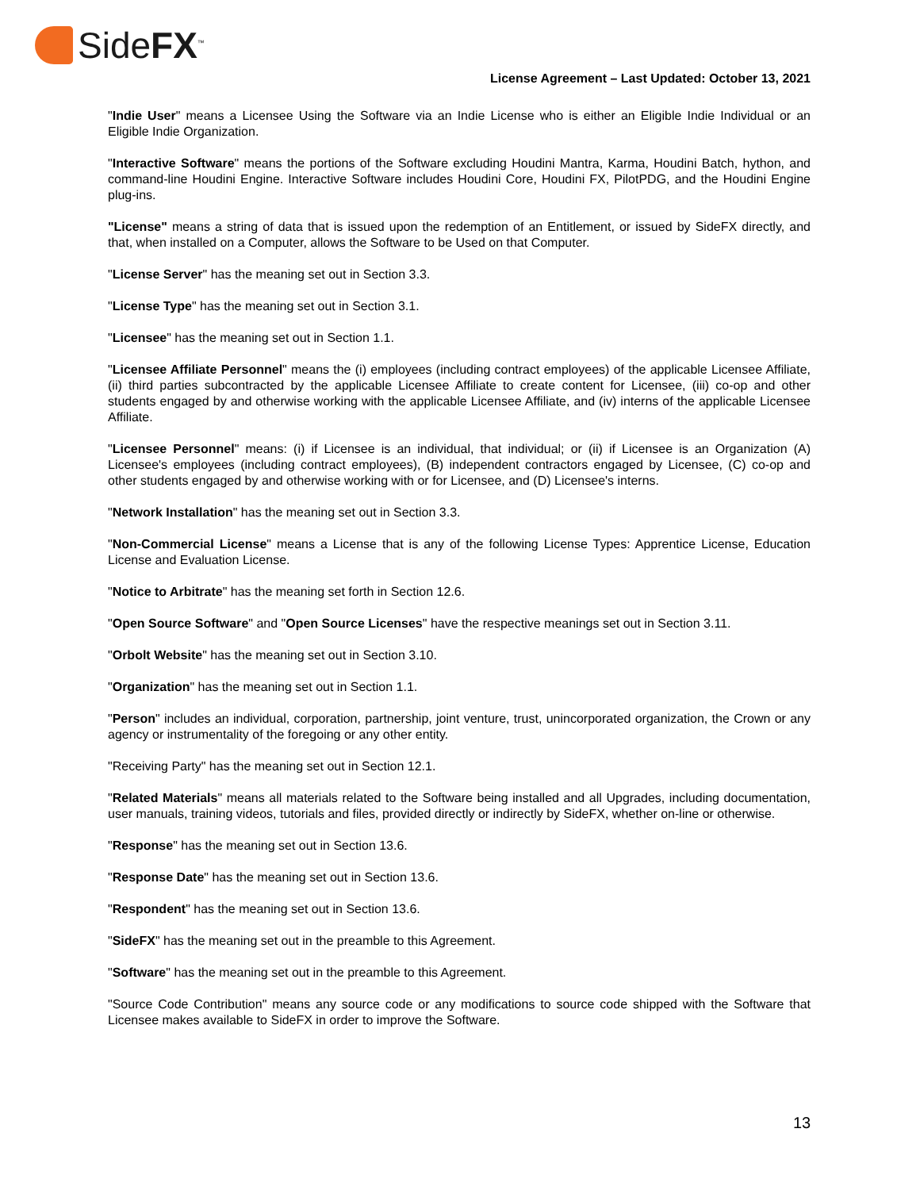SideFX<sup>™</sup>
License Agreement – Last Updated: October 13, 2021
"Indie User" means a Licensee Using the Software via an Indie License who is either an Eligible Indie Individual or an Eligible Indie Organization.
"Interactive Software" means the portions of the Software excluding Houdini Mantra, Karma, Houdini Batch, hython, and command-line Houdini Engine. Interactive Software includes Houdini Core, Houdini FX, PilotPDG, and the Houdini Engine plug-ins.
"License" means a string of data that is issued upon the redemption of an Entitlement, or issued by SideFX directly, and that, when installed on a Computer, allows the Software to be Used on that Computer.
"License Server" has the meaning set out in Section 3.3.
"License Type" has the meaning set out in Section 3.1.
"Licensee" has the meaning set out in Section 1.1.
"Licensee Affiliate Personnel" means the (i) employees (including contract employees) of the applicable Licensee Affiliate, (ii) third parties subcontracted by the applicable Licensee Affiliate to create content for Licensee, (iii) co-op and other students engaged by and otherwise working with the applicable Licensee Affiliate, and (iv) interns of the applicable Licensee Affiliate.
"Licensee Personnel" means: (i) if Licensee is an individual, that individual; or (ii) if Licensee is an Organization (A) Licensee's employees (including contract employees), (B) independent contractors engaged by Licensee, (C) co-op and other students engaged by and otherwise working with or for Licensee, and (D) Licensee's interns.
"Network Installation" has the meaning set out in Section 3.3.
"Non-Commercial License" means a License that is any of the following License Types: Apprentice License, Education License and Evaluation License.
"Notice to Arbitrate" has the meaning set forth in Section 12.6.
"Open Source Software" and "Open Source Licenses" have the respective meanings set out in Section 3.11.
"Orbolt Website" has the meaning set out in Section 3.10.
"Organization" has the meaning set out in Section 1.1.
"Person" includes an individual, corporation, partnership, joint venture, trust, unincorporated organization, the Crown or any agency or instrumentality of the foregoing or any other entity.
"Receiving Party" has the meaning set out in Section 12.1.
"Related Materials" means all materials related to the Software being installed and all Upgrades, including documentation, user manuals, training videos, tutorials and files, provided directly or indirectly by SideFX, whether on-line or otherwise.
"Response" has the meaning set out in Section 13.6.
"Response Date" has the meaning set out in Section 13.6.
"Respondent" has the meaning set out in Section 13.6.
"SideFX" has the meaning set out in the preamble to this Agreement.
"Software" has the meaning set out in the preamble to this Agreement.
"Source Code Contribution" means any source code or any modifications to source code shipped with the Software that Licensee makes available to SideFX in order to improve the Software.
13